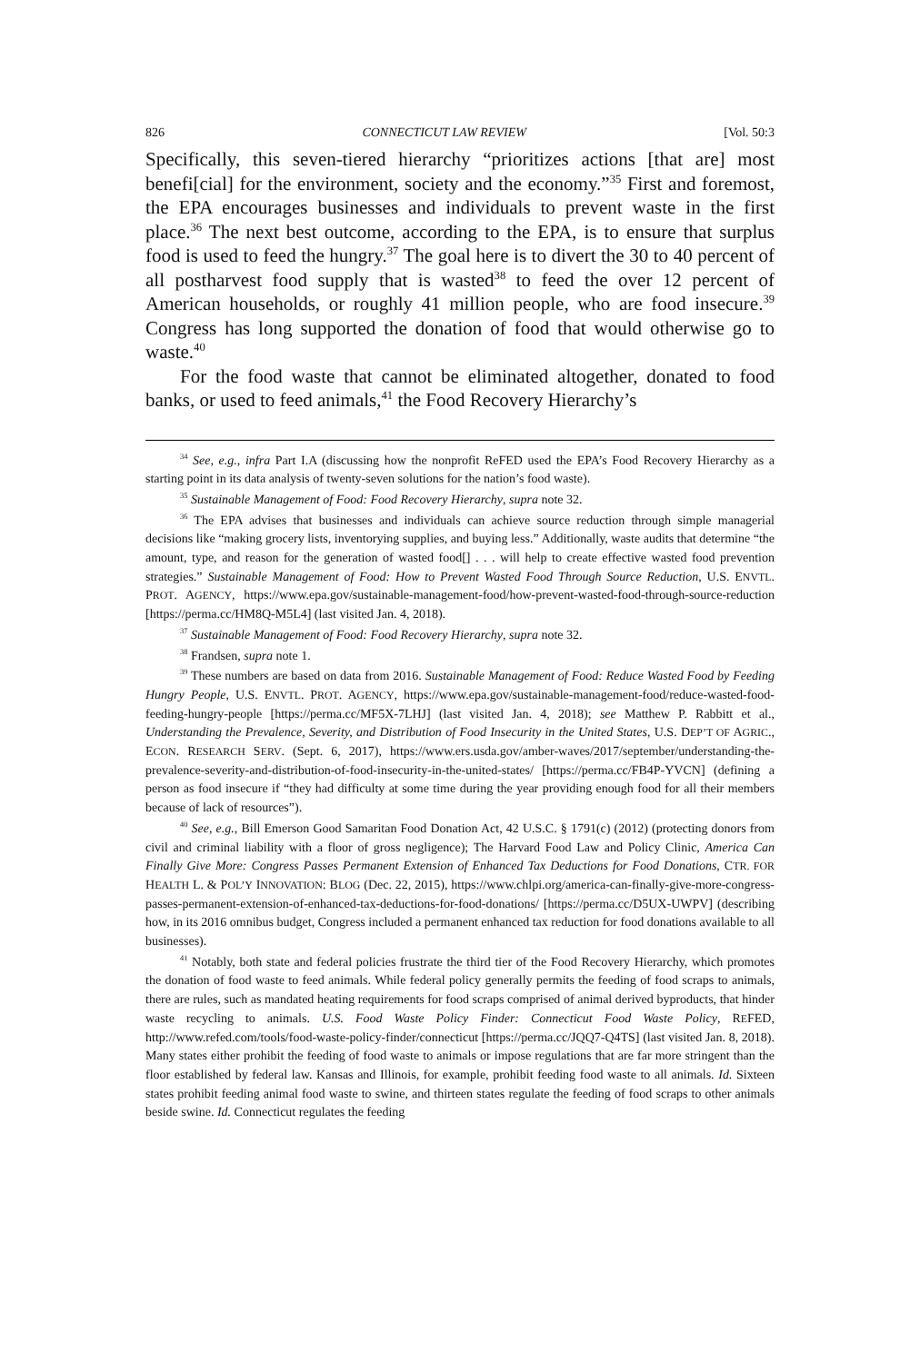826 CONNECTICUT LAW REVIEW [Vol. 50:3
Specifically, this seven-tiered hierarchy “prioritizes actions [that are] most benefi[cial] for the environment, society and the economy.”<sup>35</sup> First and foremost, the EPA encourages businesses and individuals to prevent waste in the first place.<sup>36</sup> The next best outcome, according to the EPA, is to ensure that surplus food is used to feed the hungry.<sup>37</sup> The goal here is to divert the 30 to 40 percent of all postharvest food supply that is wasted<sup>38</sup> to feed the over 12 percent of American households, or roughly 41 million people, who are food insecure.<sup>39</sup> Congress has long supported the donation of food that would otherwise go to waste.<sup>40</sup>
For the food waste that cannot be eliminated altogether, donated to food banks, or used to feed animals,<sup>41</sup> the Food Recovery Hierarchy’s
<sup>34</sup> See, e.g., infra Part I.A (discussing how the nonprofit ReFED used the EPA’s Food Recovery Hierarchy as a starting point in its data analysis of twenty-seven solutions for the nation’s food waste).
<sup>35</sup> Sustainable Management of Food: Food Recovery Hierarchy, supra note 32.
<sup>36</sup> The EPA advises that businesses and individuals can achieve source reduction through simple managerial decisions like “making grocery lists, inventorying supplies, and buying less.” Additionally, waste audits that determine “the amount, type, and reason for the generation of wasted food[] . . . will help to create effective wasted food prevention strategies.” Sustainable Management of Food: How to Prevent Wasted Food Through Source Reduction, U.S. ENVTL. PROT. AGENCY, https://www.epa.gov/sustainable-management-food/how-prevent-wasted-food-through-source-reduction [https://perma.cc/HM8Q-M5L4] (last visited Jan. 4, 2018).
<sup>37</sup> Sustainable Management of Food: Food Recovery Hierarchy, supra note 32.
<sup>38</sup> Frandsen, supra note 1.
<sup>39</sup> These numbers are based on data from 2016. Sustainable Management of Food: Reduce Wasted Food by Feeding Hungry People, U.S. ENVTL. PROT. AGENCY, https://www.epa.gov/sustainable-management-food/reduce-wasted-food-feeding-hungry-people [https://perma.cc/MF5X-7LHJ] (last visited Jan. 4, 2018); see Matthew P. Rabbitt et al., Understanding the Prevalence, Severity, and Distribution of Food Insecurity in the United States, U.S. DEP’T OF AGRIC., ECON. RESEARCH SERV. (Sept. 6, 2017), https://www.ers.usda.gov/amber-waves/2017/september/understanding-the-prevalence-severity-and-distribution-of-food-insecurity-in-the-united-states/ [https://perma.cc/FB4P-YVCN] (defining a person as food insecure if “they had difficulty at some time during the year providing enough food for all their members because of lack of resources”).
<sup>40</sup> See, e.g., Bill Emerson Good Samaritan Food Donation Act, 42 U.S.C. § 1791(c) (2012) (protecting donors from civil and criminal liability with a floor of gross negligence); The Harvard Food Law and Policy Clinic, America Can Finally Give More: Congress Passes Permanent Extension of Enhanced Tax Deductions for Food Donations, CTR. FOR HEALTH L. & POL’Y INNOVATION: BLOG (Dec. 22, 2015), https://www.chlpi.org/america-can-finally-give-more-congress-passes-permanent-extension-of-enhanced-tax-deductions-for-food-donations/ [https://perma.cc/D5UX-UWPV] (describing how, in its 2016 omnibus budget, Congress included a permanent enhanced tax reduction for food donations available to all businesses).
<sup>41</sup> Notably, both state and federal policies frustrate the third tier of the Food Recovery Hierarchy, which promotes the donation of food waste to feed animals. While federal policy generally permits the feeding of food scraps to animals, there are rules, such as mandated heating requirements for food scraps comprised of animal derived byproducts, that hinder waste recycling to animals. U.S. Food Waste Policy Finder: Connecticut Food Waste Policy, REFED, http://www.refed.com/tools/food-waste-policy-finder/connecticut [https://perma.cc/JQQ7-Q4TS] (last visited Jan. 8, 2018). Many states either prohibit the feeding of food waste to animals or impose regulations that are far more stringent than the floor established by federal law. Kansas and Illinois, for example, prohibit feeding food waste to all animals. Id. Sixteen states prohibit feeding animal food waste to swine, and thirteen states regulate the feeding of food scraps to other animals beside swine. Id. Connecticut regulates the feeding